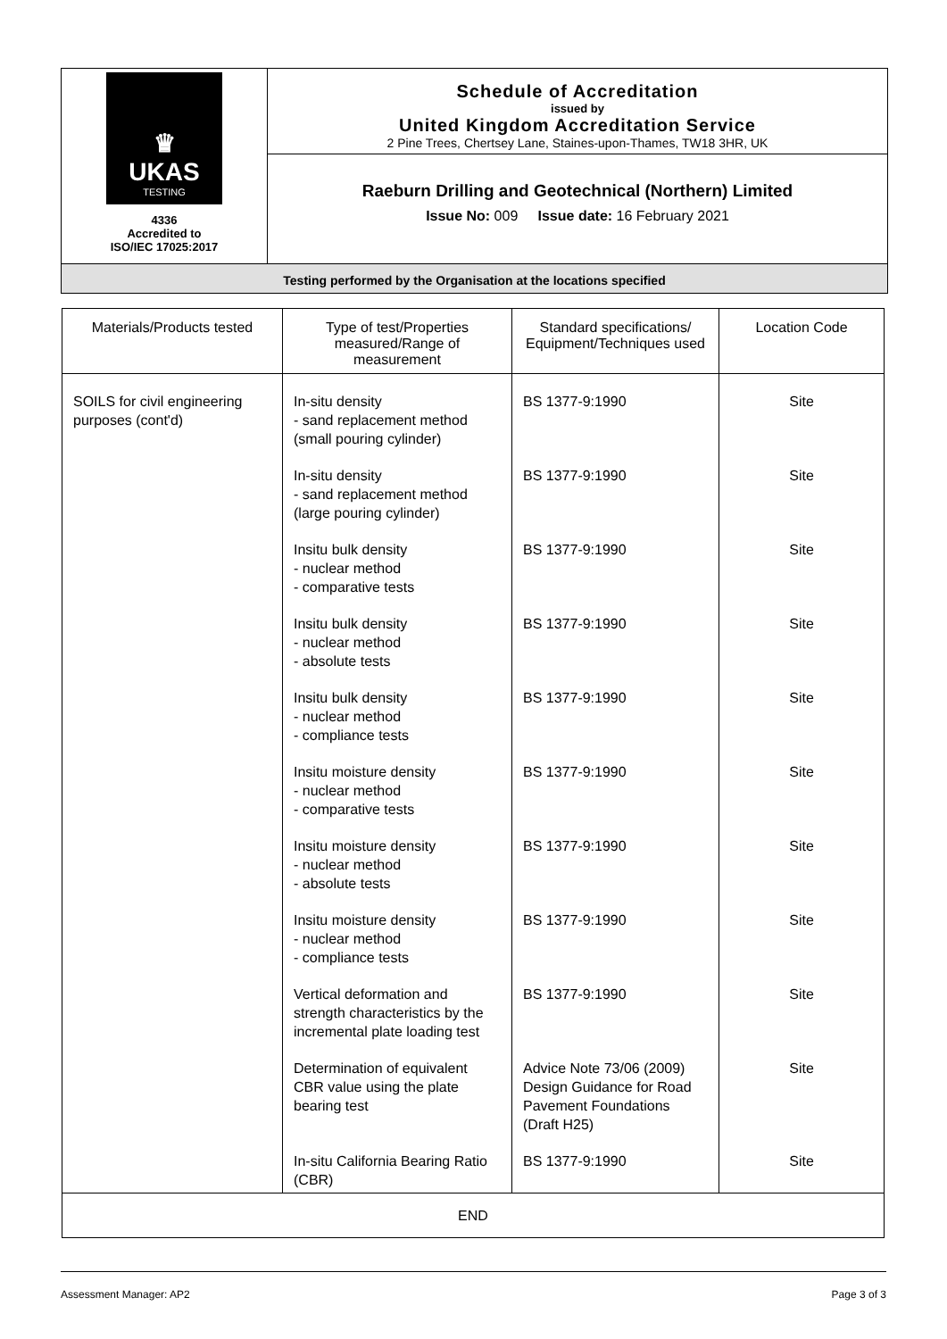♛
UKAS
TESTING
4336
Accredited to
ISO/IEC 17025:2017
Schedule of Accreditation
issued by
United Kingdom Accreditation Service
2 Pine Trees, Chertsey Lane, Staines-upon-Thames, TW18 3HR, UK
Raeburn Drilling and Geotechnical (Northern) Limited
Issue No: 009 Issue date: 16 February 2021
Testing performed by the Organisation at the locations specified
| Materials/Products tested | Type of test/Properties measured/Range of measurement | Standard specifications/ Equipment/Techniques used | Location Code |
| --- | --- | --- | --- |
| SOILS for civil engineering purposes (cont'd) | In-situ density - sand replacement method (small pouring cylinder) | BS 1377-9:1990 | Site |
| | In-situ density - sand replacement method (large pouring cylinder) | BS 1377-9:1990 | Site |
| | Insitu bulk density - nuclear method - comparative tests | BS 1377-9:1990 | Site |
| | Insitu bulk density - nuclear method - absolute tests | BS 1377-9:1990 | Site |
| | Insitu bulk density - nuclear method - compliance tests | BS 1377-9:1990 | Site |
| | Insitu moisture density - nuclear method - comparative tests | BS 1377-9:1990 | Site |
| | Insitu moisture density - nuclear method - absolute tests | BS 1377-9:1990 | Site |
| | Insitu moisture density - nuclear method - compliance tests | BS 1377-9:1990 | Site |
| | Vertical deformation and strength characteristics by the incremental plate loading test | BS 1377-9:1990 | Site |
| | Determination of equivalent CBR value using the plate bearing test | Advice Note 73/06 (2009) Design Guidance for Road Pavement Foundations (Draft H25) | Site |
| | In-situ California Bearing Ratio (CBR) | BS 1377-9:1990 | Site |
| END | | | |
Assessment Manager: AP2 Page 3 of 3